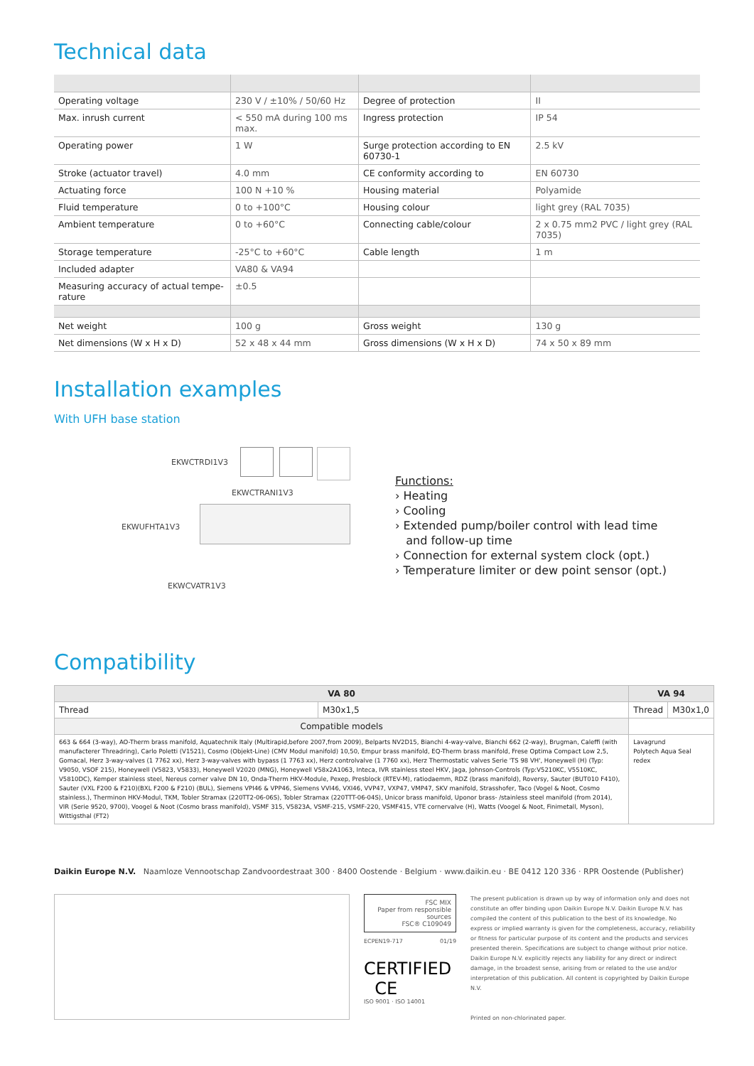Technical data
| Operating voltage | 230 V / ±10% / 50/60 Hz | Degree of protection | II |
| Max. inrush current | < 550 mA during 100 ms max. | Ingress protection | IP 54 |
| Operating power | 1 W | Surge protection according to EN 60730-1 | 2.5 kV |
| Stroke (actuator travel) | 4.0 mm | CE conformity according to | EN 60730 |
| Actuating force | 100 N +10 % | Housing material | Polyamide |
| Fluid temperature | 0 to +100°C | Housing colour | light grey (RAL 7035) |
| Ambient temperature | 0 to +60°C | Connecting cable/colour | 2 x 0.75 mm2 PVC / light grey (RAL 7035) |
| Storage temperature | -25°C to +60°C | Cable length | 1 m |
| Included adapter | VA80 & VA94 | | |
| Measuring accuracy of actual tempe-rature | ±0.5 | | |
| Net weight | 100 g | Gross weight | 130 g |
| Net dimensions (W x H x D) | 52 x 48 x 44 mm | Gross dimensions (W x H x D) | 74 x 50 x 89 mm |
Installation examples
With UFH base station
EKWCTRDI1V3
EKWCTRANI1V3
EKWUFHTA1V3
EKWCVATR1V3
Functions:
› Heating
› Cooling
› Extended pump/boiler control with lead time
and follow-up time
› Connection for external system clock (opt.)
› Temperature limiter or dew point sensor (opt.)
Compatibility
| VA 80 | | VA 94 | |
| --- | --- | --- | --- |
| Thread | M30x1,5 | Thread | M30x1,0 |
| Compatible models | | | |
| 663 & 664 (3-way), AO-Therm brass manifold, Aquatechnik Italy (Multirapid,before 2007,from 2009), Belparts NV2D15, Bianchi 4-way-valve, Bianchi 662 (2-way), Brugman, Caleffi (with manufacterer Threadring), Carlo Poletti (V1521), Cosmo (Objekt-Line) (CMV Modul manifold) 10,50, Empur brass manifold, EQ-Therm brass manifold, Frese Optima Compact Low 2,5, Gomacal, Herz 3-way-valves (1 7762 xx), Herz 3-way-valves with bypass (1 7763 xx), Herz controlvalve (1 7760 xx), Herz Thermostatic valves Serie 'TS 98 VH', Honeywell (H) (Typ: V9050, VSOF 215), Honeywell (V5823, V5833), Honeywell V2020 (MNG), Honeywell V58x2A1063, Inteca, IVR stainless steel HKV, Jaga, Johnson-Controls (Typ:V5210KC, V5510KC, V5810DC), Kemper stainless steel, Nereus corner valve DN 10, Onda-Therm HKV-Module, Pexep, Presblock (RTEV-M), ratiodaemm, RDZ (brass manifold), Roversy, Sauter (BUT010 F410), Sauter (VXL F200 & F210)(BXL F200 & F210) (BUL), Siemens VPI46 & VPP46, Siemens VVI46, VXI46, VVP47, VXP47, VMP47, SKV manifold, Strasshofer, Taco (Vogel & Noot, Cosmo stainless.), Therminon HKV-Modul, TKM, Tobler Stramax (220TT2-06-06S), Tobler Stramax (220TTT-06-04S), Unicor brass manifold, Uponor brass- /stainless steel manifold (from 2014), VIR (Serie 9520, 9700), Voogel & Noot (Cosmo brass manifold), VSMF 315, V5823A, VSMF-215, VSMF-220, VSMF415, VTE cornervalve (H), Watts (Voogel & Noot, Finimetall, Myson), Wittigsthal (FT2) | | Lavagrund Polytech Aqua Seal redex | |
Daikin Europe N.V. Naamloze Vennootschap Zandvoordestraat 300 · 8400 Oostende · Belgium · www.daikin.eu · BE 0412 120 336 · RPR Oostende (Publisher)
FSC MIX
Paper from responsible sources
FSC® C109049
ECPEN19-717 01/19
CERTIFIED CE
ISO 9001 · ISO 14001
The present publication is drawn up by way of information only and does not constitute an offer binding upon Daikin Europe N.V. Daikin Europe N.V. has compiled the content of this publication to the best of its knowledge. No express or implied warranty is given for the completeness, accuracy, reliability or fitness for particular purpose of its content and the products and services presented therein. Specifications are subject to change without prior notice. Daikin Europe N.V. explicitly rejects any liability for any direct or indirect damage, in the broadest sense, arising from or related to the use and/or interpretation of this publication. All content is copyrighted by Daikin Europe N.V.
Printed on non-chlorinated paper.